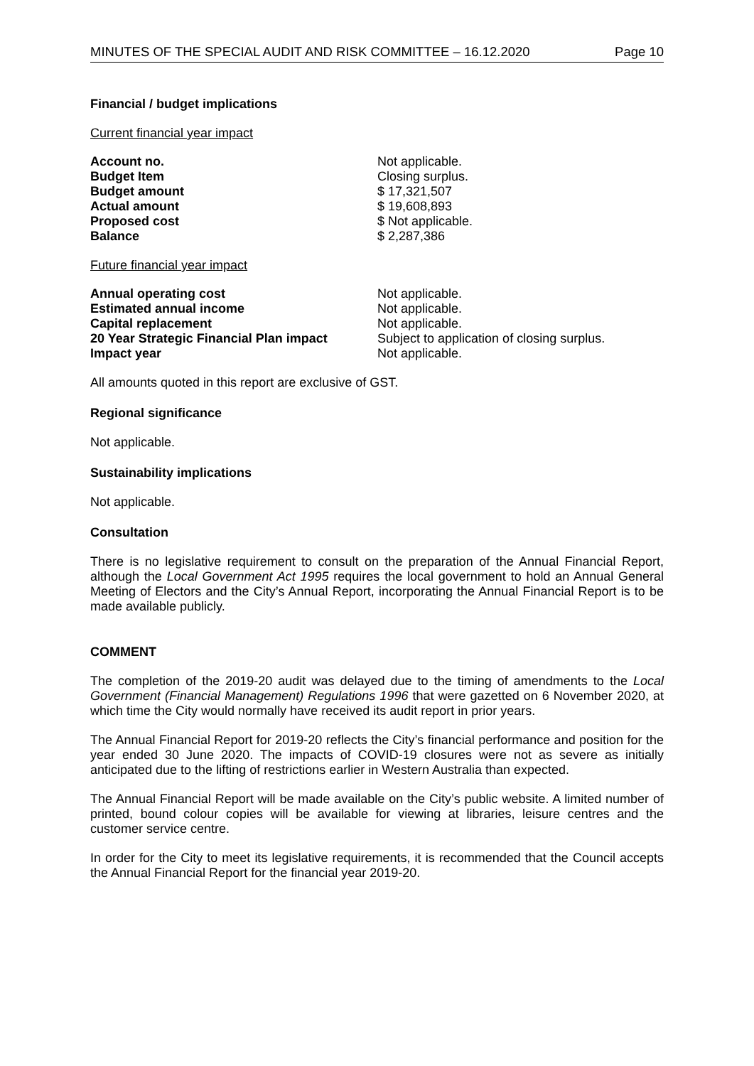MINUTES OF THE SPECIAL AUDIT AND RISK COMMITTEE – 16.12.2020 Page 10
Financial / budget implications
Current financial year impact
| Account no. | Not applicable. |
| Budget Item | Closing surplus. |
| Budget amount | $ 17,321,507 |
| Actual amount | $ 19,608,893 |
| Proposed cost | $ Not applicable. |
| Balance | $ 2,287,386 |
Future financial year impact
| Annual operating cost | Not applicable. |
| Estimated annual income | Not applicable. |
| Capital replacement | Not applicable. |
| 20 Year Strategic Financial Plan impact | Subject to application of closing surplus. |
| Impact year | Not applicable. |
All amounts quoted in this report are exclusive of GST.
Regional significance
Not applicable.
Sustainability implications
Not applicable.
Consultation
There is no legislative requirement to consult on the preparation of the Annual Financial Report, although the Local Government Act 1995 requires the local government to hold an Annual General Meeting of Electors and the City’s Annual Report, incorporating the Annual Financial Report is to be made available publicly.
COMMENT
The completion of the 2019-20 audit was delayed due to the timing of amendments to the Local Government (Financial Management) Regulations 1996 that were gazetted on 6 November 2020, at which time the City would normally have received its audit report in prior years.
The Annual Financial Report for 2019-20 reflects the City’s financial performance and position for the year ended 30 June 2020. The impacts of COVID-19 closures were not as severe as initially anticipated due to the lifting of restrictions earlier in Western Australia than expected.
The Annual Financial Report will be made available on the City’s public website. A limited number of printed, bound colour copies will be available for viewing at libraries, leisure centres and the customer service centre.
In order for the City to meet its legislative requirements, it is recommended that the Council accepts the Annual Financial Report for the financial year 2019-20.